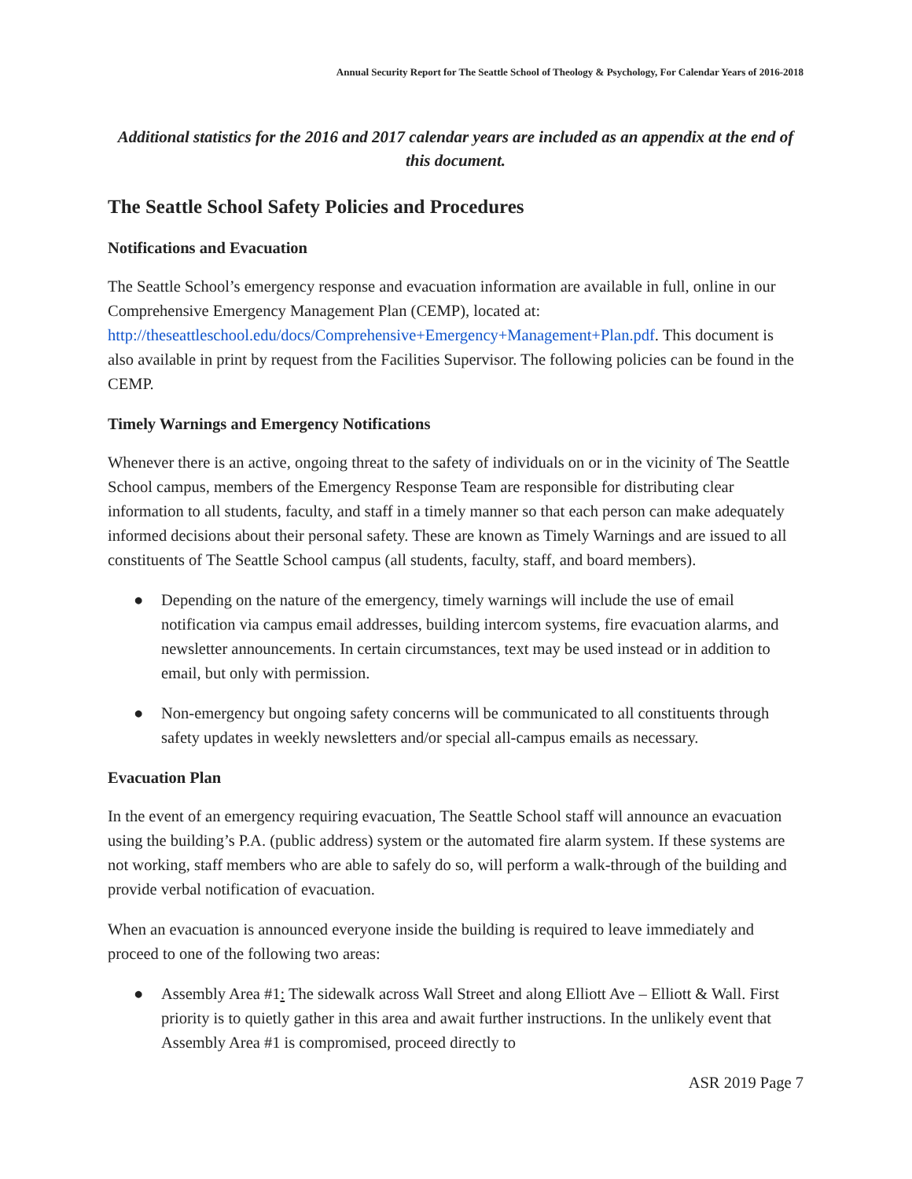Annual Security Report for The Seattle School of Theology & Psychology, For Calendar Years of 2016-2018
Additional statistics for the 2016 and 2017 calendar years are included as an appendix at the end of this document.
The Seattle School Safety Policies and Procedures
Notifications and Evacuation
The Seattle School’s emergency response and evacuation information are available in full, online in our Comprehensive Emergency Management Plan (CEMP), located at: http://theseattleschool.edu/docs/Comprehensive+Emergency+Management+Plan.pdf. This document is also available in print by request from the Facilities Supervisor. The following policies can be found in the CEMP.
Timely Warnings and Emergency Notifications
Whenever there is an active, ongoing threat to the safety of individuals on or in the vicinity of The Seattle School campus, members of the Emergency Response Team are responsible for distributing clear information to all students, faculty, and staff in a timely manner so that each person can make adequately informed decisions about their personal safety. These are known as Timely Warnings and are issued to all constituents of The Seattle School campus (all students, faculty, staff, and board members).
● Depending on the nature of the emergency, timely warnings will include the use of email notification via campus email addresses, building intercom systems, fire evacuation alarms, and newsletter announcements. In certain circumstances, text may be used instead or in addition to email, but only with permission.
● Non-emergency but ongoing safety concerns will be communicated to all constituents through safety updates in weekly newsletters and/or special all-campus emails as necessary.
Evacuation Plan
In the event of an emergency requiring evacuation, The Seattle School staff will announce an evacuation using the building’s P.A. (public address) system or the automated fire alarm system. If these systems are not working, staff members who are able to safely do so, will perform a walk-through of the building and provide verbal notification of evacuation.
When an evacuation is announced everyone inside the building is required to leave immediately and proceed to one of the following two areas:
● Assembly Area #1: The sidewalk across Wall Street and along Elliott Ave – Elliott & Wall. First priority is to quietly gather in this area and await further instructions. In the unlikely event that Assembly Area #1 is compromised, proceed directly to
ASR 2019 Page 7